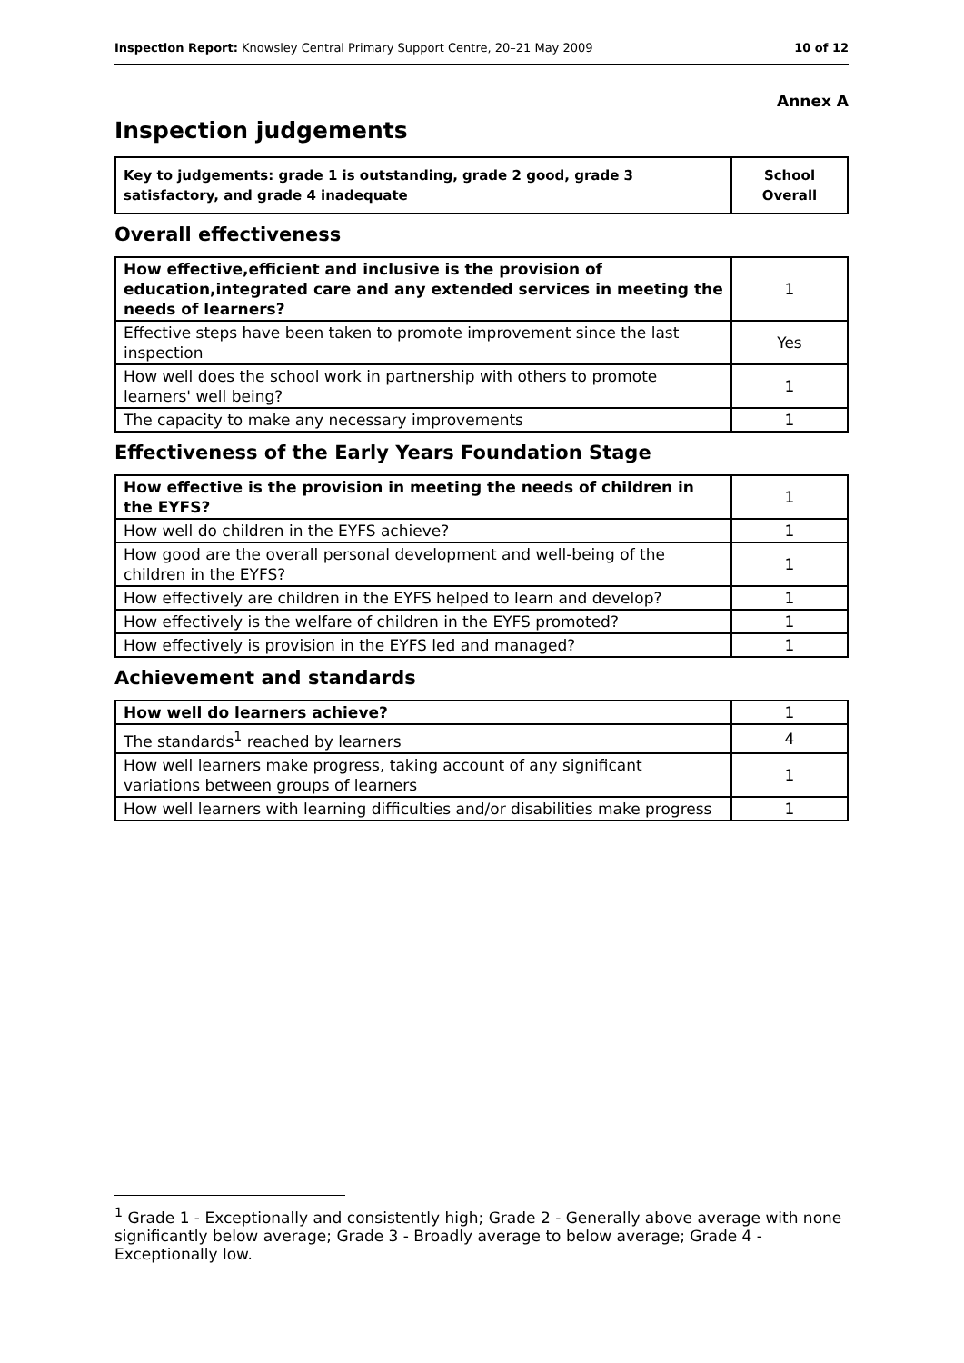Inspection Report: Knowsley Central Primary Support Centre, 20–21 May 2009 10 of 12
Annex A
Inspection judgements
| Key to judgements: grade 1 is outstanding, grade 2 good, grade 3 satisfactory, and grade 4 inadequate | School Overall |
Overall effectiveness
| How effective,efficient and inclusive is the provision of education,integrated care and any extended services in meeting the needs of learners? | 1 |
| Effective steps have been taken to promote improvement since the last inspection | Yes |
| How well does the school work in partnership with others to promote learners' well being? | 1 |
| The capacity to make any necessary improvements | 1 |
Effectiveness of the Early Years Foundation Stage
| How effective is the provision in meeting the needs of children in the EYFS? | 1 |
| How well do children in the EYFS achieve? | 1 |
| How good are the overall personal development and well-being of the children in the EYFS? | 1 |
| How effectively are children in the EYFS helped to learn and develop? | 1 |
| How effectively is the welfare of children in the EYFS promoted? | 1 |
| How effectively is provision in the EYFS led and managed? | 1 |
Achievement and standards
| How well do learners achieve? | 1 |
| The standards<sup>1</sup> reached by learners | 4 |
| How well learners make progress, taking account of any significant variations between groups of learners | 1 |
| How well learners with learning difficulties and/or disabilities make progress | 1 |
<sup>1</sup> Grade 1 - Exceptionally and consistently high; Grade 2 - Generally above average with none significantly below average; Grade 3 - Broadly average to below average; Grade 4 - Exceptionally low.